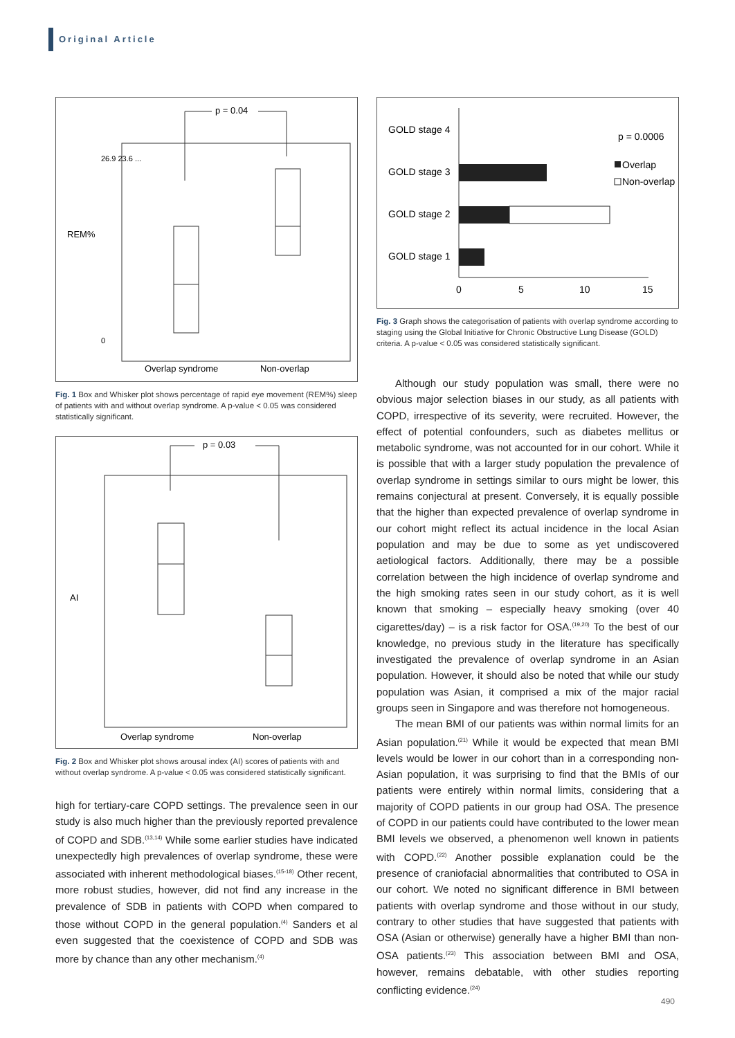Original Article
p = 0.04
REM%
26.9 23.6 ...
0
Overlap syndrome
Non-overlap
Fig. 1 Box and Whisker plot shows percentage of rapid eye movement (REM%) sleep of patients with and without overlap syndrome. A p-value < 0.05 was considered statistically significant.
p = 0.03
AI
Overlap syndrome
Non-overlap
Fig. 2 Box and Whisker plot shows arousal index (AI) scores of patients with and without overlap syndrome. A p-value < 0.05 was considered statistically significant.
high for tertiary-care COPD settings. The prevalence seen in our study is also much higher than the previously reported prevalence of COPD and SDB.<sup>(13,14)</sup> While some earlier studies have indicated unexpectedly high prevalences of overlap syndrome, these were associated with inherent methodological biases.<sup>(15-18)</sup> Other recent, more robust studies, however, did not find any increase in the prevalence of SDB in patients with COPD when compared to those without COPD in the general population.<sup>(4)</sup> Sanders et al even suggested that the coexistence of COPD and SDB was more by chance than any other mechanism.<sup>(4)</sup>
GOLD stage 4
GOLD stage 3
GOLD stage 2
GOLD stage 1
0
5
10
15
p = 0.0006
Overlap
Non-overlap
Fig. 3 Graph shows the categorisation of patients with overlap syndrome according to staging using the Global Initiative for Chronic Obstructive Lung Disease (GOLD) criteria. A p-value < 0.05 was considered statistically significant.
Although our study population was small, there were no obvious major selection biases in our study, as all patients with COPD, irrespective of its severity, were recruited. However, the effect of potential confounders, such as diabetes mellitus or metabolic syndrome, was not accounted for in our cohort. While it is possible that with a larger study population the prevalence of overlap syndrome in settings similar to ours might be lower, this remains conjectural at present. Conversely, it is equally possible that the higher than expected prevalence of overlap syndrome in our cohort might reflect its actual incidence in the local Asian population and may be due to some as yet undiscovered aetiological factors. Additionally, there may be a possible correlation between the high incidence of overlap syndrome and the high smoking rates seen in our study cohort, as it is well known that smoking – especially heavy smoking (over 40 cigarettes/day) – is a risk factor for OSA.<sup>(19,20)</sup> To the best of our knowledge, no previous study in the literature has specifically investigated the prevalence of overlap syndrome in an Asian population. However, it should also be noted that while our study population was Asian, it comprised a mix of the major racial groups seen in Singapore and was therefore not homogeneous.
The mean BMI of our patients was within normal limits for an Asian population.<sup>(21)</sup> While it would be expected that mean BMI levels would be lower in our cohort than in a corresponding non-Asian population, it was surprising to find that the BMIs of our patients were entirely within normal limits, considering that a majority of COPD patients in our group had OSA. The presence of COPD in our patients could have contributed to the lower mean BMI levels we observed, a phenomenon well known in patients with COPD.<sup>(22)</sup> Another possible explanation could be the presence of craniofacial abnormalities that contributed to OSA in our cohort. We noted no significant difference in BMI between patients with overlap syndrome and those without in our study, contrary to other studies that have suggested that patients with OSA (Asian or otherwise) generally have a higher BMI than non-OSA patients.<sup>(23)</sup> This association between BMI and OSA, however, remains debatable, with other studies reporting conflicting evidence.<sup>(24)</sup>
490